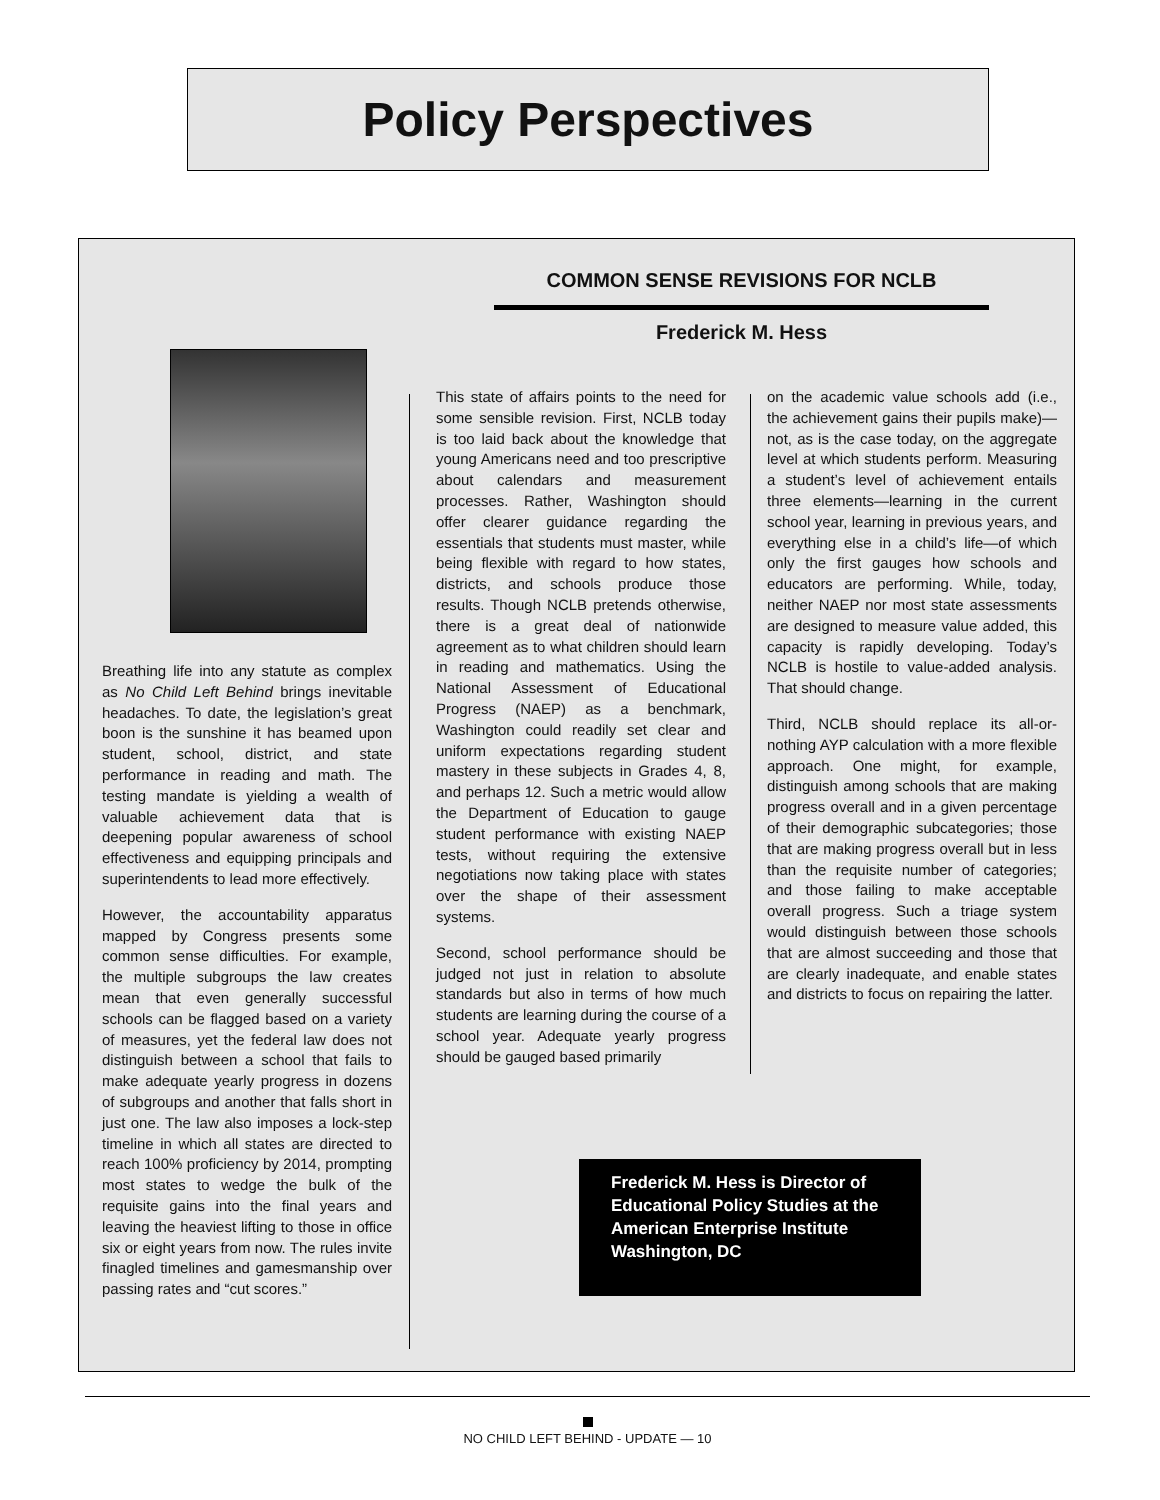Policy Perspectives
COMMON SENSE REVISIONS FOR NCLB
Frederick M. Hess
Breathing life into any statute as complex as No Child Left Behind brings inevitable headaches. To date, the legislation’s great boon is the sunshine it has beamed upon student, school, district, and state performance in reading and math. The testing mandate is yielding a wealth of valuable achievement data that is deepening popular awareness of school effectiveness and equipping principals and superintendents to lead more effectively.
However, the accountability apparatus mapped by Congress presents some common sense difficulties. For example, the multiple subgroups the law creates mean that even generally successful schools can be flagged based on a variety of measures, yet the federal law does not distinguish between a school that fails to make adequate yearly progress in dozens of subgroups and another that falls short in just one. The law also imposes a lock-step timeline in which all states are directed to reach 100% proficiency by 2014, prompting most states to wedge the bulk of the requisite gains into the final years and leaving the heaviest lifting to those in office six or eight years from now. The rules invite finagled timelines and gamesmanship over passing rates and “cut scores.”
This state of affairs points to the need for some sensible revision. First, NCLB today is too laid back about the knowledge that young Americans need and too prescriptive about calendars and measurement processes. Rather, Washington should offer clearer guidance regarding the essentials that students must master, while being flexible with regard to how states, districts, and schools produce those results. Though NCLB pretends otherwise, there is a great deal of nationwide agreement as to what children should learn in reading and mathematics. Using the National Assessment of Educational Progress (NAEP) as a benchmark, Washington could readily set clear and uniform expectations regarding student mastery in these subjects in Grades 4, 8, and perhaps 12. Such a metric would allow the Department of Education to gauge student performance with existing NAEP tests, without requiring the extensive negotiations now taking place with states over the shape of their assessment systems.
Second, school performance should be judged not just in relation to absolute standards but also in terms of how much students are learning during the course of a school year. Adequate yearly progress should be gauged based primarily
on the academic value schools add (i.e., the achievement gains their pupils make)—not, as is the case today, on the aggregate level at which students perform. Measuring a student’s level of achievement entails three elements—learning in the current school year, learning in previous years, and everything else in a child’s life—of which only the first gauges how schools and educators are performing. While, today, neither NAEP nor most state assessments are designed to measure value added, this capacity is rapidly developing. Today’s NCLB is hostile to value-added analysis. That should change.
Third, NCLB should replace its all-or-nothing AYP calculation with a more flexible approach. One might, for example, distinguish among schools that are making progress overall and in a given percentage of their demographic subcategories; those that are making progress overall but in less than the requisite number of categories; and those failing to make acceptable overall progress. Such a triage system would distinguish between those schools that are almost succeeding and those that are clearly inadequate, and enable states and districts to focus on repairing the latter.
Frederick M. Hess is Director of
Educational Policy Studies at the
American Enterprise Institute
Washington, DC
NO CHILD LEFT BEHIND - UPDATE — 10